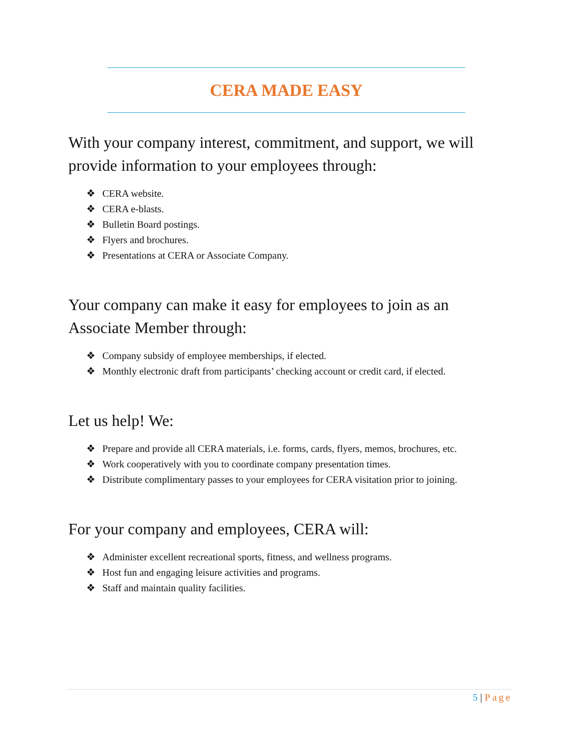CERA MADE EASY
With your company interest, commitment, and support, we will provide information to your employees through:
❖ CERA website.
❖ CERA e-blasts.
❖ Bulletin Board postings.
❖ Flyers and brochures.
❖ Presentations at CERA or Associate Company.
Your company can make it easy for employees to join as an Associate Member through:
❖ Company subsidy of employee memberships, if elected.
❖ Monthly electronic draft from participants’ checking account or credit card, if elected.
Let us help! We:
❖ Prepare and provide all CERA materials, i.e. forms, cards, flyers, memos, brochures, etc.
❖ Work cooperatively with you to coordinate company presentation times.
❖ Distribute complimentary passes to your employees for CERA visitation prior to joining.
For your company and employees, CERA will:
❖ Administer excellent recreational sports, fitness, and wellness programs.
❖ Host fun and engaging leisure activities and programs.
❖ Staff and maintain quality facilities.
5 | Page